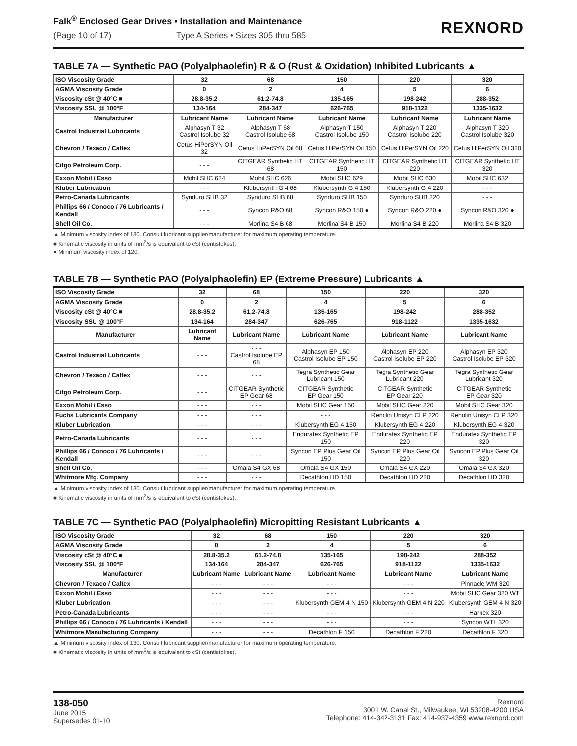Falk<sup>®</sup> Enclosed Gear Drives • Installation and Maintenance
(Page 10 of 17) Type A Series • Sizes 305 thru 585
REXNORD
TABLE 7A — Synthetic PAO (Polyalphaolefin) R & O (Rust & Oxidation) Inhibited Lubricants ▲
| ISO Viscosity Grade | 32 | 68 | 150 | 220 | 320 |
| AGMA Viscosity Grade | 0 | 2 | 4 | 5 | 6 |
| Viscosity cSt @ 40°C ■ | 28.8-35.2 | 61.2-74.8 | 135-165 | 198-242 | 288-352 |
| Viscosity SSU @ 100°F | 134-164 | 284-347 | 626-765 | 918-1122 | 1335-1632 |
| Manufacturer | Lubricant Name | Lubricant Name | Lubricant Name | Lubricant Name | Lubricant Name |
| Castrol Industrial Lubricants | Alphasyn T 32 Castrol Isolube 32 | Alphasyn T 68 Castrol Isolube 68 | Alphasyn T 150 Castrol Isolube 150 | Alphasyn T 220 Castrol Isolube 220 | Alphasyn T 320 Castrol Isolube 320 |
| Chevron / Texaco / Caltex | Cetus HiPerSYN Oil 32 | Cetus HiPerSYN Oil 68 | Cetus HiPerSYN Oil 150 | Cetus HiPerSYN Oil 220 | Cetus HiPerSYN Oil 320 |
| Citgo Petroleum Corp. | - - - | CITGEAR Synthetic HT 68 | CITGEAR Synthetic HT 150 | CITGEAR Synthetic HT 220 | CITGEAR Synthetic HT 320 |
| Exxon Mobil / Esso | Mobil SHC 624 | Mobil SHC 626 | Mobil SHC 629 | Mobil SHC 630 | Mobil SHC 632 |
| Kluber Lubrication | - - - | Klubersynth G 4 68 | Klubersynth G 4 150 | Klubersynth G 4 220 | - - - |
| Petro-Canada Lubricants | Synduro SHB 32 | Synduro SHB 68 | Synduro SHB 150 | Synduro SHB 220 | - - - |
| Phillips 66 / Conoco / 76 Lubricants / Kendall | - - - | Syncon R&O 68 | Syncon R&O 150 ● | Syncon R&O 220 ● | Syncon R&O 320 ● |
| Shell Oil Co. | - - - | Morlina S4 B 68 | Morlina S4 B 150 | Morlina S4 B 220 | Morlina S4 B 320 |
▲ Minimum viscosity index of 130. Consult lubricant supplier/manufacturer for maximum operating temperature.
■ Kinematic viscosity in units of mm<sup>2</sup>/s is equivalent to cSt (centistokes).
● Minimum viscosity index of 120.
TABLE 7B — Synthetic PAO (Polyalphaolefin) EP (Extreme Pressure) Lubricants ▲
| ISO Viscosity Grade | 32 | 68 | 150 | 220 | 320 |
| AGMA Viscosity Grade | 0 | 2 | 4 | 5 | 6 |
| Viscosity cSt @ 40°C ■ | 28.8-35.2 | 61.2-74.8 | 135-165 | 198-242 | 288-352 |
| Viscosity SSU @ 100°F | 134-164 | 284-347 | 626-765 | 918-1122 | 1335-1632 |
| Manufacturer | Lubricant Name | Lubricant Name | Lubricant Name | Lubricant Name | Lubricant Name |
| Castrol Industrial Lubricants | - - - | - - - Castrol Isolube EP 68 | Alphasyn EP 150 Castrol Isolube EP 150 | Alphasyn EP 220 Castrol Isolube EP 220 | Alphasyn EP 320 Castrol Isolube EP 320 |
| Chevron / Texaco / Caltex | - - - | - - - | Tegra Synthetic Gear Lubricant 150 | Tegra Synthetic Gear Lubricant 220 | Tegra Synthetic Gear Lubricant 320 |
| Citgo Petroleum Corp. | - - - | CITGEAR Synthetic EP Gear 68 | CITGEAR Synthetic EP Gear 150 | CITGEAR Synthetic EP Gear 220 | CITGEAR Synthetic EP Gear 320 |
| Exxon Mobil / Esso | - - - | - - - | Mobil SHC Gear 150 | Mobil SHC Gear 220 | Mobil SHC Gear 320 |
| Fuchs Lubricants Company | - - - | - - - | - - - | Renolin Unisyn CLP 220 | Renolin Unisyn CLP 320 |
| Kluber Lubrication | - - - | - - - | Klubersynth EG 4 150 | Klubersynth EG 4 220 | Klubersynth EG 4 320 |
| Petro-Canada Lubricants | - - - | - - - | Enduratex Synthetic EP 150 | Enduratex Synthetic EP 220 | Enduratex Synthetic EP 320 |
| Phillips 66 / Conoco / 76 Lubricants / Kendall | - - - | - - - | Syncon EP Plus Gear Oil 150 | Syncon EP Plus Gear Oil 220 | Syncon EP Plus Gear Oil 320 |
| Shell Oil Co. | - - - | Omala S4 GX 68 | Omala S4 GX 150 | Omala S4 GX 220 | Omala S4 GX 320 |
| Whitmore Mfg. Company | - - - | - - - | Decathlon HD 150 | Decathlon HD 220 | Decathlon HD 320 |
▲ Minimum viscosity index of 130. Consult lubricant supplier/manufacturer for maximum operating temperature.
■ Kinematic viscosity in units of mm<sup>2</sup>/s is equivalent to cSt (centistokes).
TABLE 7C — Synthetic PAO (Polyalphaolefin) Micropitting Resistant Lubricants ▲
| ISO Viscosity Grade | 32 | 68 | 150 | 220 | 320 |
| AGMA Viscosity Grade | 0 | 2 | 4 | 5 | 6 |
| Viscosity cSt @ 40°C ■ | 28.8-35.2 | 61.2-74.8 | 135-165 | 198-242 | 288-352 |
| Viscosity SSU @ 100°F | 134-164 | 284-347 | 626-765 | 918-1122 | 1335-1632 |
| Manufacturer | Lubricant Name | Lubricant Name | Lubricant Name | Lubricant Name | Lubricant Name |
| Chevron / Texaco / Caltex | - - - | - - - | - - - | - - - | Pinnacle WM 320 |
| Exxon Mobil / Esso | - - - | - - - | - - - | - - - | Mobil SHC Gear 320 WT |
| Kluber Lubrication | - - - | - - - | Klubersynth GEM 4 N 150 | Klubersynth GEM 4 N 220 | Klubersynth GEM 4 N 320 |
| Petro-Canada Lubricants | - - - | - - - | - - - | - - - | Harnex 320 |
| Phillips 66 / Conoco / 76 Lubricants / Kendall | - - - | - - - | - - - | - - - | Syncon WTL 320 |
| Whitmore Manufacturing Company | - - - | - - - | Decathlon F 150 | Decathlon F 220 | Decathlon F 320 |
▲ Minimum viscosity index of 130. Consult lubricant supplier/manufacturer for maximum operating temperature.
■ Kinematic viscosity in units of mm<sup>2</sup>/s is equivalent to cSt (centistokes).
138-050
June 2015
Supersedes 01-10
Rexnord
3001 W. Canal St., Milwaukee, WI 53208-4200 USA
Telephone: 414-342-3131 Fax: 414-937-4359 www.rexnord.com